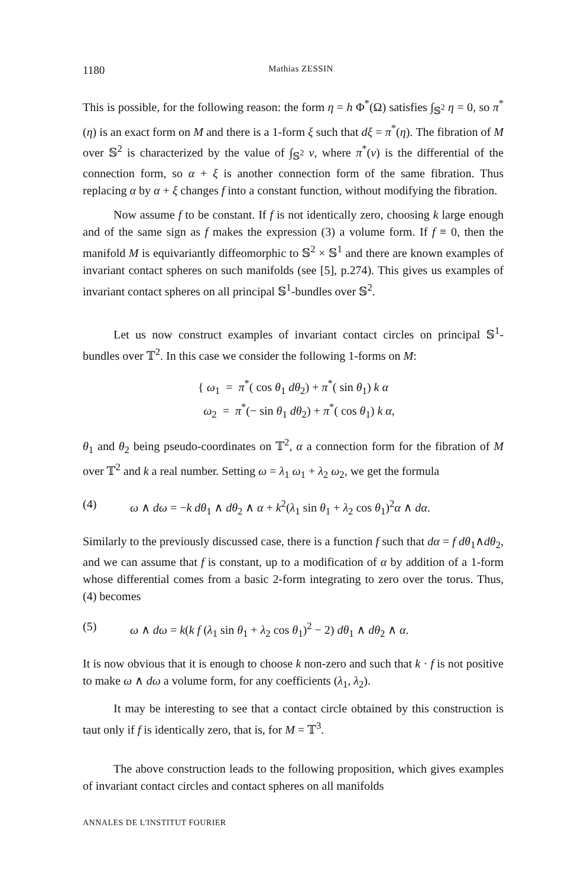1180 Mathias ZESSIN
This is possible, for the following reason: the form η = h Φ<sup>*</sup>(Ω) satisfies ∫<sub>𝕊<sup>2</sup></sub> η = 0, so π<sup>*</sup>(η) is an exact form on M and there is a 1-form ξ such that dξ = π<sup>*</sup>(η). The fibration of M over 𝕊<sup>2</sup> is characterized by the value of ∫<sub>𝕊<sup>2</sup></sub> ν, where π<sup>*</sup>(ν) is the differential of the connection form, so α + ξ is another connection form of the same fibration. Thus replacing α by α + ξ changes f into a constant function, without modifying the fibration.
Now assume f to be constant. If f is not identically zero, choosing k large enough and of the same sign as f makes the expression (3) a volume form. If f ≡ 0, then the manifold M is equivariantly diffeomorphic to 𝕊<sup>2</sup> × 𝕊<sup>1</sup> and there are known examples of invariant contact spheres on such manifolds (see [5], p.274). This gives us examples of invariant contact spheres on all principal 𝕊<sup>1</sup>-bundles over 𝕊<sup>2</sup>.
Let us now construct examples of invariant contact circles on principal 𝕊<sup>1</sup>-bundles over 𝕋<sup>2</sup>. In this case we consider the following 1-forms on M:
{ ω<sub>1</sub> = π<sup>*</sup>( cos θ<sub>1</sub> dθ<sub>2</sub>) + π<sup>*</sup>( sin θ<sub>1</sub>) k α
ω<sub>2</sub> = π<sup>*</sup>(− sin θ<sub>1</sub> dθ<sub>2</sub>) + π<sup>*</sup>( cos θ<sub>1</sub>) k α,
θ<sub>1</sub> and θ<sub>2</sub> being pseudo-coordinates on 𝕋<sup>2</sup>, α a connection form for the fibration of M over 𝕋<sup>2</sup> and k a real number. Setting ω = λ<sub>1</sub> ω<sub>1</sub> + λ<sub>2</sub> ω<sub>2</sub>, we get the formula
(4) ω ∧ dω = −k dθ<sub>1</sub> ∧ dθ<sub>2</sub> ∧ α + k<sup>2</sup>(λ<sub>1</sub> sin θ<sub>1</sub> + λ<sub>2</sub> cos θ<sub>1</sub>)<sup>2</sup>α ∧ dα.
Similarly to the previously discussed case, there is a function f such that dα = f dθ<sub>1</sub>∧dθ<sub>2</sub>, and we can assume that f is constant, up to a modification of α by addition of a 1-form whose differential comes from a basic 2-form integrating to zero over the torus. Thus, (4) becomes
(5) ω ∧ dω = k(k f (λ<sub>1</sub> sin θ<sub>1</sub> + λ<sub>2</sub> cos θ<sub>1</sub>)<sup>2</sup> − 2) dθ<sub>1</sub> ∧ dθ<sub>2</sub> ∧ α.
It is now obvious that it is enough to choose k non-zero and such that k · f is not positive to make ω ∧ dω a volume form, for any coefficients (λ<sub>1</sub>, λ<sub>2</sub>).
It may be interesting to see that a contact circle obtained by this construction is taut only if f is identically zero, that is, for M = 𝕋<sup>3</sup>.
The above construction leads to the following proposition, which gives examples of invariant contact circles and contact spheres on all manifolds
ANNALES DE L'INSTITUT FOURIER